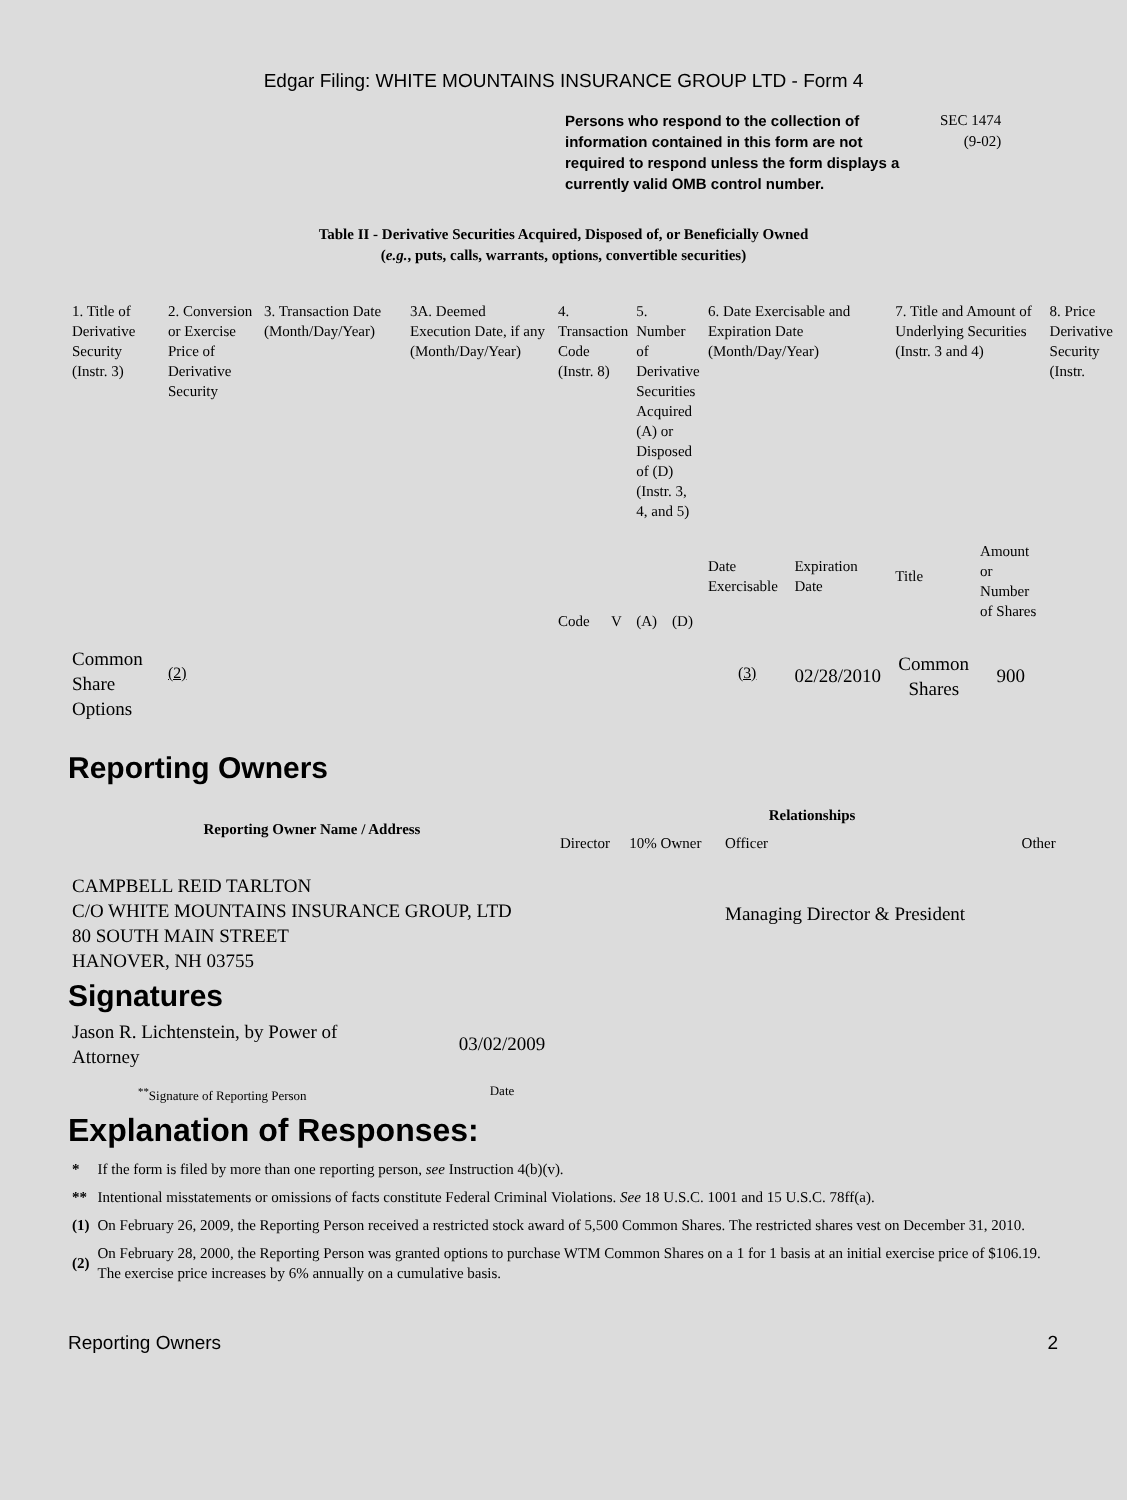Edgar Filing: WHITE MOUNTAINS INSURANCE GROUP LTD - Form 4
Persons who respond to the collection of information contained in this form are not required to respond unless the form displays a currently valid OMB control number.
SEC 1474
(9-02)
Table II - Derivative Securities Acquired, Disposed of, or Beneficially Owned
(e.g., puts, calls, warrants, options, convertible securities)
| 1. Title of Derivative Security (Instr. 3) | 2. Conversion or Exercise Price of Derivative Security | 3. Transaction Date (Month/Day/Year) | 3A. Deemed Execution Date, if any (Month/Day/Year) | 4. Transaction Code (Instr. 8) | | 5. Number of Derivative Securities Acquired (A) or Disposed of (D) (Instr. 3, 4, and 5) | | 6. Date Exercisable and Expiration Date (Month/Day/Year) | | 7. Title and Amount of Underlying Securities (Instr. 3 and 4) | | 8. Price Derivative Security (Instr. |
| | | | | Code | V | (A) | (D) | Date Exercisable | Expiration Date | Title | Amount or Number of Shares | |
| Common Share Options | <sup>(2)</sup> | | | | | | | <sup>(3)</sup> | 02/28/2010 | Common Shares | 900 | |
Reporting Owners
| Reporting Owner Name / Address | Relationships | | | |
| --- | --- | --- | --- | --- |
| | Director | 10% Owner | Officer | Other |
| CAMPBELL REID TARLTON C/O WHITE MOUNTAINS INSURANCE GROUP, LTD 80 SOUTH MAIN STREET HANOVER, NH 03755 | | | Managing Director & President | |
Signatures
| Jason R. Lichtenstein, by Power of Attorney | 03/02/2009 |
| <sup>**</sup> Signature of Reporting Person | Date |
Explanation of Responses:
| * | If the form is filed by more than one reporting person, see Instruction 4(b)(v). |
| ** | Intentional misstatements or omissions of facts constitute Federal Criminal Violations. See 18 U.S.C. 1001 and 15 U.S.C. 78ff(a). |
| (1) | On February 26, 2009, the Reporting Person received a restricted stock award of 5,500 Common Shares. The restricted shares vest on December 31, 2010. |
| (2) | On February 28, 2000, the Reporting Person was granted options to purchase WTM Common Shares on a 1 for 1 basis at an initial exercise price of $106.19. The exercise price increases by 6% annually on a cumulative basis. |
Reporting Owners 2